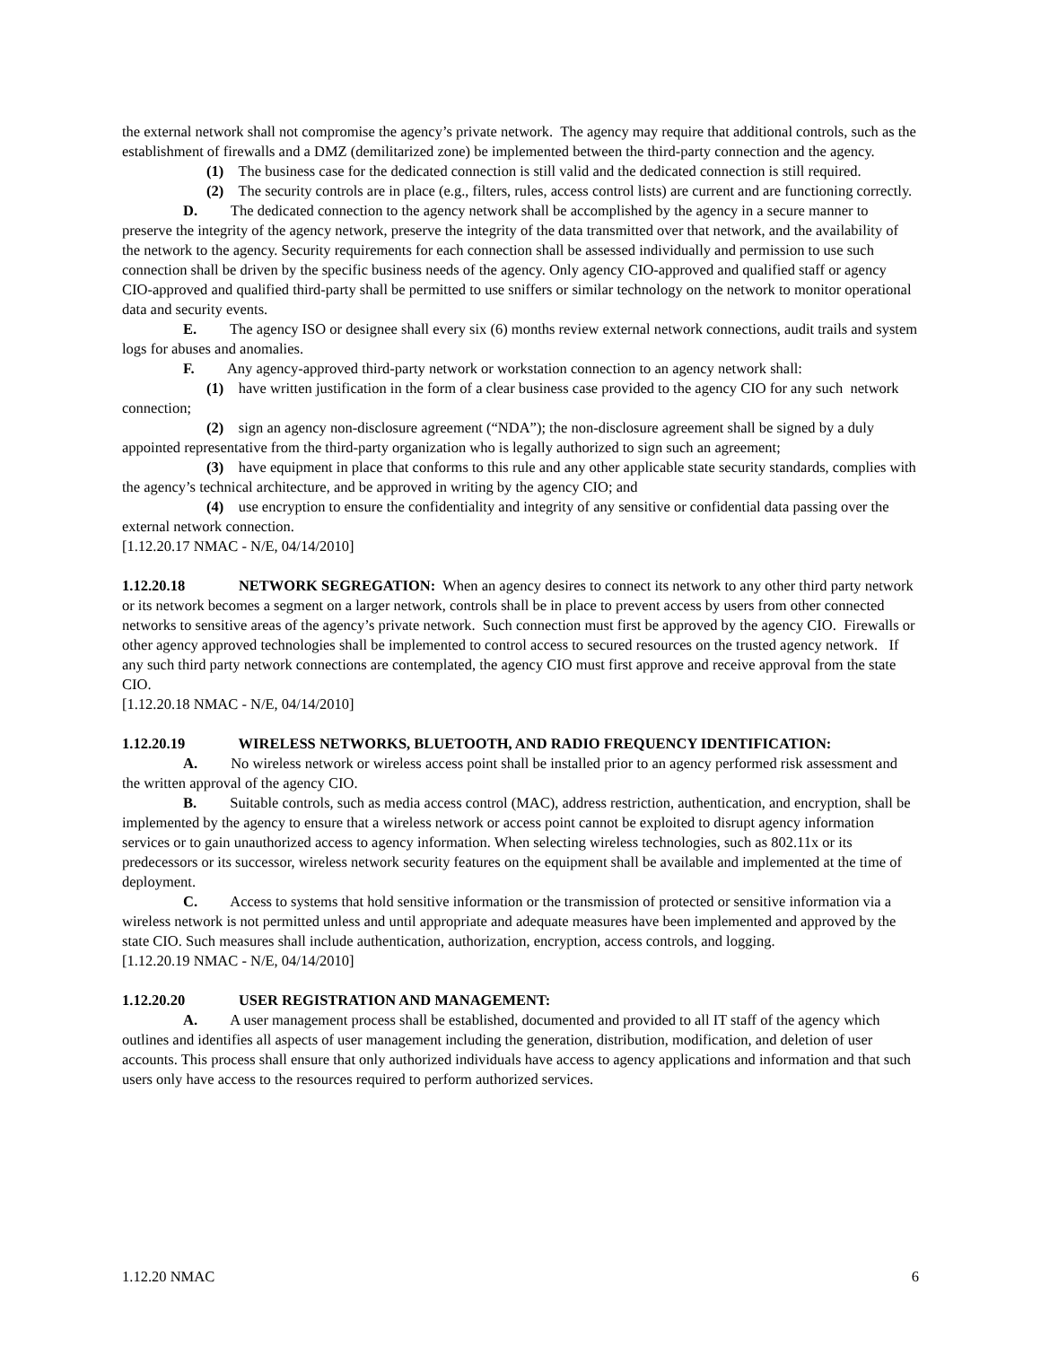the external network shall not compromise the agency’s private network. The agency may require that additional controls, such as the establishment of firewalls and a DMZ (demilitarized zone) be implemented between the third-party connection and the agency.
(1) The business case for the dedicated connection is still valid and the dedicated connection is still required.
(2) The security controls are in place (e.g., filters, rules, access control lists) are current and are functioning correctly.
D. The dedicated connection to the agency network shall be accomplished by the agency in a secure manner to preserve the integrity of the agency network, preserve the integrity of the data transmitted over that network, and the availability of the network to the agency. Security requirements for each connection shall be assessed individually and permission to use such connection shall be driven by the specific business needs of the agency. Only agency CIO-approved and qualified staff or agency CIO-approved and qualified third-party shall be permitted to use sniffers or similar technology on the network to monitor operational data and security events.
E. The agency ISO or designee shall every six (6) months review external network connections, audit trails and system logs for abuses and anomalies.
F. Any agency-approved third-party network or workstation connection to an agency network shall:
(1) have written justification in the form of a clear business case provided to the agency CIO for any such network connection;
(2) sign an agency non-disclosure agreement (“NDA”); the non-disclosure agreement shall be signed by a duly appointed representative from the third-party organization who is legally authorized to sign such an agreement;
(3) have equipment in place that conforms to this rule and any other applicable state security standards, complies with the agency’s technical architecture, and be approved in writing by the agency CIO; and
(4) use encryption to ensure the confidentiality and integrity of any sensitive or confidential data passing over the external network connection.
[1.12.20.17 NMAC - N/E, 04/14/2010]
1.12.20.18 NETWORK SEGREGATION: When an agency desires to connect its network to any other third party network or its network becomes a segment on a larger network, controls shall be in place to prevent access by users from other connected networks to sensitive areas of the agency’s private network. Such connection must first be approved by the agency CIO. Firewalls or other agency approved technologies shall be implemented to control access to secured resources on the trusted agency network. If any such third party network connections are contemplated, the agency CIO must first approve and receive approval from the state CIO.
[1.12.20.18 NMAC - N/E, 04/14/2010]
1.12.20.19 WIRELESS NETWORKS, BLUETOOTH, AND RADIO FREQUENCY IDENTIFICATION:
A. No wireless network or wireless access point shall be installed prior to an agency performed risk assessment and the written approval of the agency CIO.
B. Suitable controls, such as media access control (MAC), address restriction, authentication, and encryption, shall be implemented by the agency to ensure that a wireless network or access point cannot be exploited to disrupt agency information services or to gain unauthorized access to agency information. When selecting wireless technologies, such as 802.11x or its predecessors or its successor, wireless network security features on the equipment shall be available and implemented at the time of deployment.
C. Access to systems that hold sensitive information or the transmission of protected or sensitive information via a wireless network is not permitted unless and until appropriate and adequate measures have been implemented and approved by the state CIO. Such measures shall include authentication, authorization, encryption, access controls, and logging.
[1.12.20.19 NMAC - N/E, 04/14/2010]
1.12.20.20 USER REGISTRATION AND MANAGEMENT:
A. A user management process shall be established, documented and provided to all IT staff of the agency which outlines and identifies all aspects of user management including the generation, distribution, modification, and deletion of user accounts. This process shall ensure that only authorized individuals have access to agency applications and information and that such users only have access to the resources required to perform authorized services.
1.12.20 NMAC 6